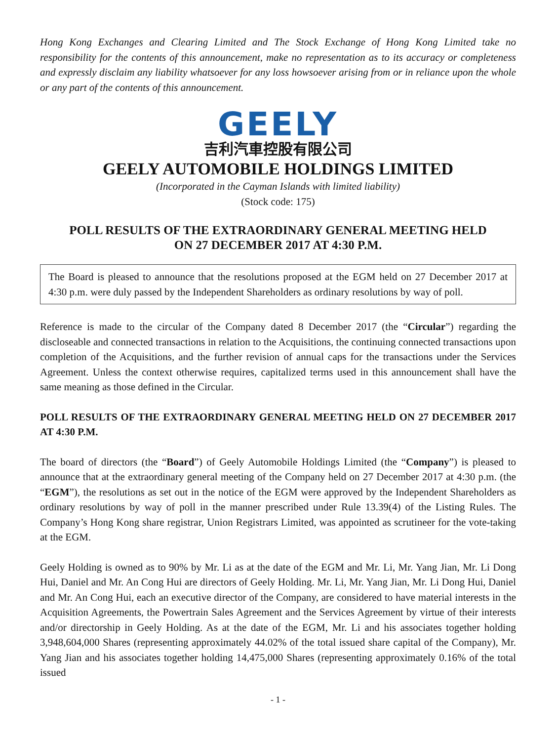Hong Kong Exchanges and Clearing Limited and The Stock Exchange of Hong Kong Limited take no responsibility for the contents of this announcement, make no representation as to its accuracy or completeness and expressly disclaim any liability whatsoever for any loss howsoever arising from or in reliance upon the whole or any part of the contents of this announcement.
GEELY
吉利汽車控股有限公司
GEELY AUTOMOBILE HOLDINGS LIMITED
(Incorporated in the Cayman Islands with limited liability)
(Stock code: 175)
POLL RESULTS OF THE EXTRAORDINARY GENERAL MEETING HELD
ON 27 DECEMBER 2017 AT 4:30 P.M.
The Board is pleased to announce that the resolutions proposed at the EGM held on 27 December 2017 at 4:30 p.m. were duly passed by the Independent Shareholders as ordinary resolutions by way of poll.
Reference is made to the circular of the Company dated 8 December 2017 (the “Circular”) regarding the discloseable and connected transactions in relation to the Acquisitions, the continuing connected transactions upon completion of the Acquisitions, and the further revision of annual caps for the transactions under the Services Agreement. Unless the context otherwise requires, capitalized terms used in this announcement shall have the same meaning as those defined in the Circular.
POLL RESULTS OF THE EXTRAORDINARY GENERAL MEETING HELD ON 27 DECEMBER 2017 AT 4:30 P.M.
The board of directors (the “Board”) of Geely Automobile Holdings Limited (the “Company”) is pleased to announce that at the extraordinary general meeting of the Company held on 27 December 2017 at 4:30 p.m. (the “EGM”), the resolutions as set out in the notice of the EGM were approved by the Independent Shareholders as ordinary resolutions by way of poll in the manner prescribed under Rule 13.39(4) of the Listing Rules. The Company’s Hong Kong share registrar, Union Registrars Limited, was appointed as scrutineer for the vote-taking at the EGM.
Geely Holding is owned as to 90% by Mr. Li as at the date of the EGM and Mr. Li, Mr. Yang Jian, Mr. Li Dong Hui, Daniel and Mr. An Cong Hui are directors of Geely Holding. Mr. Li, Mr. Yang Jian, Mr. Li Dong Hui, Daniel and Mr. An Cong Hui, each an executive director of the Company, are considered to have material interests in the Acquisition Agreements, the Powertrain Sales Agreement and the Services Agreement by virtue of their interests and/or directorship in Geely Holding. As at the date of the EGM, Mr. Li and his associates together holding 3,948,604,000 Shares (representing approximately 44.02% of the total issued share capital of the Company), Mr. Yang Jian and his associates together holding 14,475,000 Shares (representing approximately 0.16% of the total issued
- 1 -